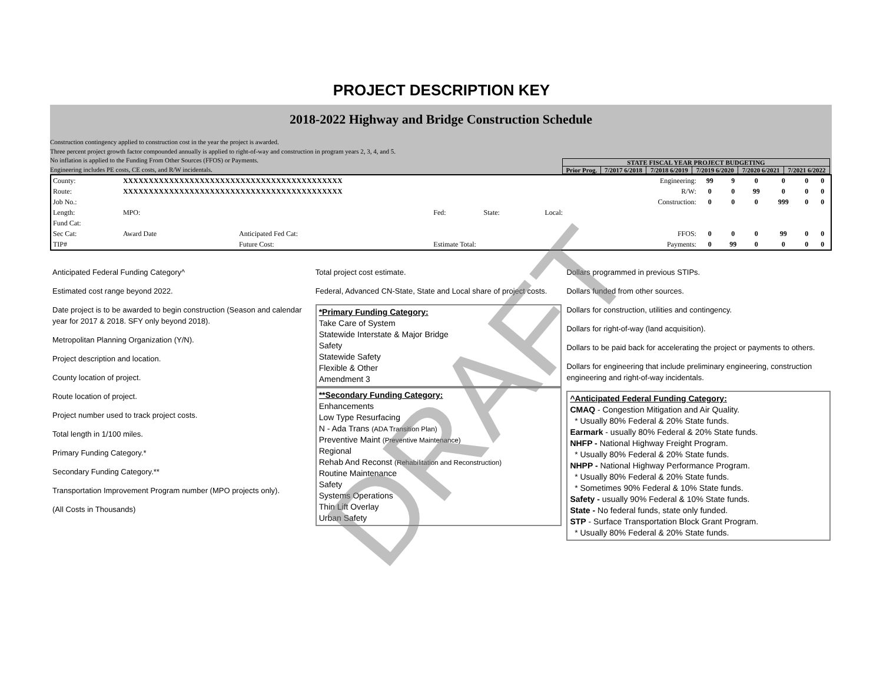PROJECT DESCRIPTION KEY
2018-2022 Highway and Bridge Construction Schedule
Construction contingency applied to construction cost in the year the project is awarded.
Three percent project growth factor compounded annually is applied to right-of-way and construction in program years 2, 3, 4, and 5.
No inflation is applied to the Funding From Other Sources (FFOS) or Payments.
Engineering includes PE costs, CE costs, and R/W incidentals.
| STATE FISCAL YEAR PROJECT BUDGETING | | | | | |
| --- | --- | --- | --- | --- | --- |
| Prior Prog. | 7/2017 6/2018 | 7/2018 6/2019 | 7/2019 6/2020 | 7/2020 6/2021 | 7/2021 6/2022 |
| County: | XXXXXXXXXXXXXXXXXXXXXXXXXXXXXXXXXXXXXXXXXXX | | | | | Engineering: | 99 | 9 | 0 | 0 | 0 | 0 |
| Route: | XXXXXXXXXXXXXXXXXXXXXXXXXXXXXXXXXXXXXXXXXXX | | | | | R/W: | 0 | 0 | 99 | 0 | 0 | 0 |
| Job No.: | Construction: | | | | | | 0 | 0 | 0 | 999 | 0 | 0 |
| Length: | MPO: | | Fed: | State: | Local: | | | | | | | |
| Fund Cat: | | | | | | | | | | | | |
| Sec Cat: | Award Date | Anticipated Fed Cat: | | | | FFOS: | 0 | 0 | 0 | 99 | 0 | 0 |
| TIP# | | Future Cost: | Estimate Total: | | | Payments: | 0 | 99 | 0 | 0 | 0 | 0 |
Anticipated Federal Funding Category^
Estimated cost range beyond 2022.
Date project is to be awarded to begin construction (Season and calendar year for 2017 & 2018. SFY only beyond 2018).
Metropolitan Planning Organization (Y/N).
Project description and location.
County location of project.
Route location of project.
Project number used to track project costs.
Total length in 1/100 miles.
Primary Funding Category.*
Secondary Funding Category.**
Transportation Improvement Program number (MPO projects only).
(All Costs in Thousands)
Total project cost estimate.
Federal, Advanced CN-State, State and Local share of project costs.
*Primary Funding Category:
Take Care of System
Statewide Interstate & Major Bridge
Safety
Statewide Safety
Flexible & Other
Amendment 3
**Secondary Funding Category:
Enhancements
Low Type Resurfacing
N - Ada Trans (ADA Transition Plan)
Preventive Maint (Preventive Maintenance)
Regional
Rehab And Reconst (Rehabilitation and Reconstruction)
Routine Maintenance
Safety
Systems Operations
Thin Lift Overlay
Urban Safety
Dollars programmed in previous STIPs.
Dollars funded from other sources.
Dollars for construction, utilities and contingency.
Dollars for right-of-way (land acquisition).
Dollars to be paid back for accelerating the project or payments to others.
Dollars for engineering that include preliminary engineering, construction engineering and right-of-way incidentals.
^Anticipated Federal Funding Category:
CMAQ - Congestion Mitigation and Air Quality.
* Usually 80% Federal & 20% State funds.
Earmark - usually 80% Federal & 20% State funds.
NHFP - National Highway Freight Program.
* Usually 80% Federal & 20% State funds.
NHPP - National Highway Performance Program.
* Usually 80% Federal & 20% State funds.
* Sometimes 90% Federal & 10% State funds.
Safety - usually 90% Federal & 10% State funds.
State - No federal funds, state only funded.
STP - Surface Transportation Block Grant Program.
* Usually 80% Federal & 20% State funds.
DRAFT